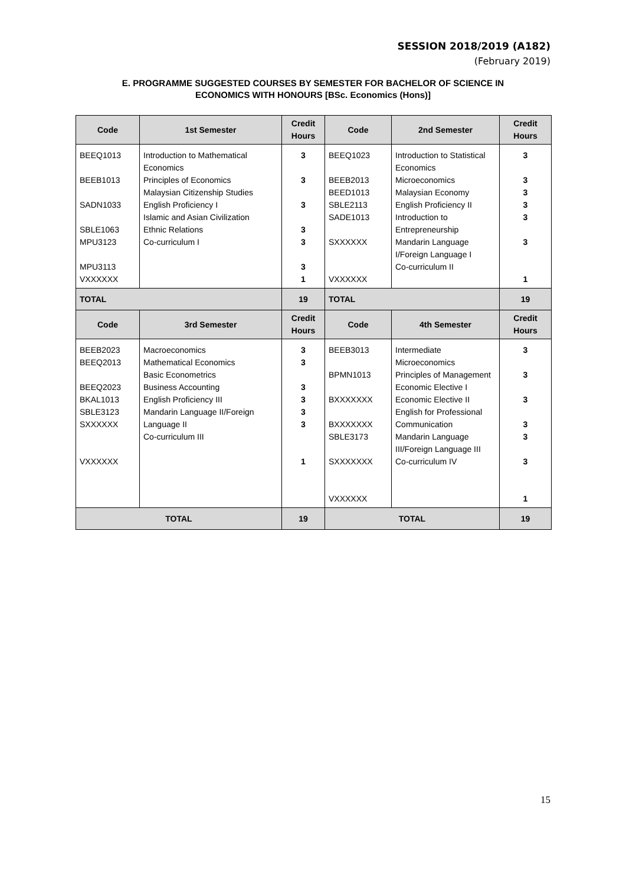SESSION 2018/2019 (A182)
(February 2019)
E. PROGRAMME SUGGESTED COURSES BY SEMESTER FOR BACHELOR OF SCIENCE IN
ECONOMICS WITH HONOURS [BSc. Economics (Hons)]
| Code | 1st Semester | Credit Hours | Code | 2nd Semester | Credit Hours |
| --- | --- | --- | --- | --- | --- |
| BEEQ1013 BEEB1013 SADN1033 SBLE1063 MPU3123 MPU3113 VXXXXXX | Introduction to Mathematical Economics Principles of Economics Malaysian Citizenship Studies English Proficiency I Islamic and Asian Civilization Ethnic Relations Co-curriculum I | 3 3 3 3 3 3 1 | BEEQ1023 BEEB2013 BEED1013 SBLE2113 SADE1013 SXXXXXX VXXXXXX | Introduction to Statistical Economics Microeconomics Malaysian Economy English Proficiency II Introduction to Entrepreneurship Mandarin Language I/Foreign Language I Co-curriculum II | 3 3 3 3 3 3 1 |
| TOTAL | | 19 | TOTAL | | 19 |
| Code | 3rd Semester | Credit Hours | Code | 4th Semester | Credit Hours |
| BEEB2023 BEEQ2013 BEEQ2023 BKAL1013 SBLE3123 SXXXXXX VXXXXXX | Macroeconomics Mathematical Economics Basic Econometrics Business Accounting English Proficiency III Mandarin Language II/Foreign Language II Co-curriculum III | 3 3 3 3 3 3 1 | BEEB3013 BPMN1013 BXXXXXXX BXXXXXXX SBLE3173 SXXXXXXX VXXXXXX | Intermediate Microeconomics Principles of Management Economic Elective I Economic Elective II English for Professional Communication Mandarin Language III/Foreign Language III Co-curriculum IV | 3 3 3 3 3 3 1 |
| TOTAL | | 19 | TOTAL | | 19 |
15